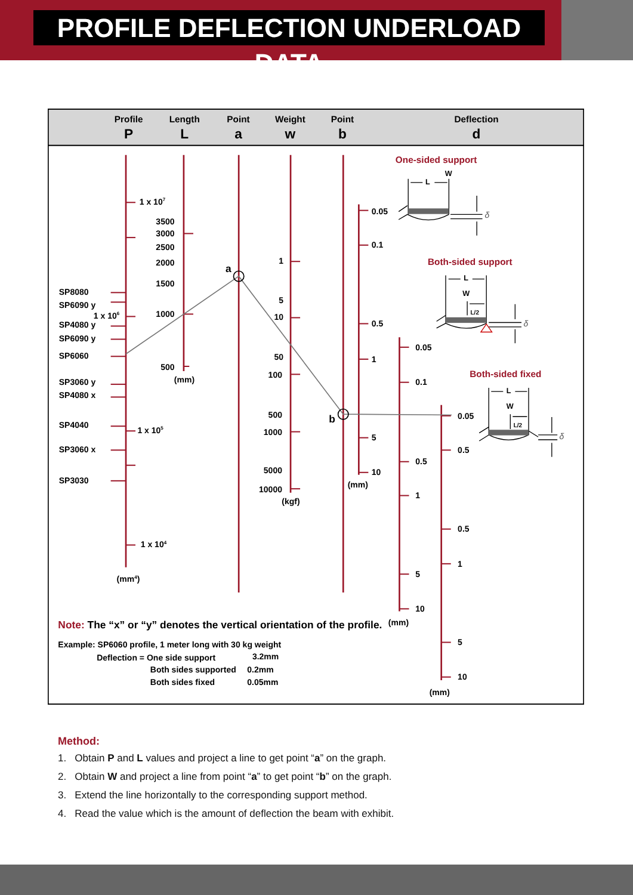PROFILE DEFLECTION UNDERLOAD DATA
Profile
Length
Point
Weight
Point
Deflection
P
L
a
w
b
d
1 x 107
1 x 106
1 x 105
1 x 104
(mm4)
SP8080
SP6090 y
SP4080 y
SP6090 y
SP6060
SP3060 y
SP4080 x
SP4040
SP3060 x
SP3030
3500
3000
2500
2000
1500
1000
500
1
5
10
50
100
500
1000
5000
10000
(mm)
(kgf)
a
b
0.05
0.1
0.5
1
5
10
(mm)
0.05
0.1
0.5
1
5
10
(mm)
0.05
0.5
0.5
1
5
10
(mm)
One-sided support
Both-sided support
Both-sided fixed
W
L
W
L
L/2
W
L
L/2
δ
δ
δ
Note: The “x” or “y” denotes the vertical orientation of the profile.
Example: SP6060 profile, 1 meter long with 30 kg weight
Deflection = One side support
3.2mm
Both sides supported
0.2mm
Both sides fixed
0.05mm
Method:
1. Obtain P and L values and project a line to get point “a” on the graph.
2. Obtain W and project a line from point “a” to get point “b” on the graph.
3. Extend the line horizontally to the corresponding support method.
4. Read the value which is the amount of deflection the beam with exhibit.